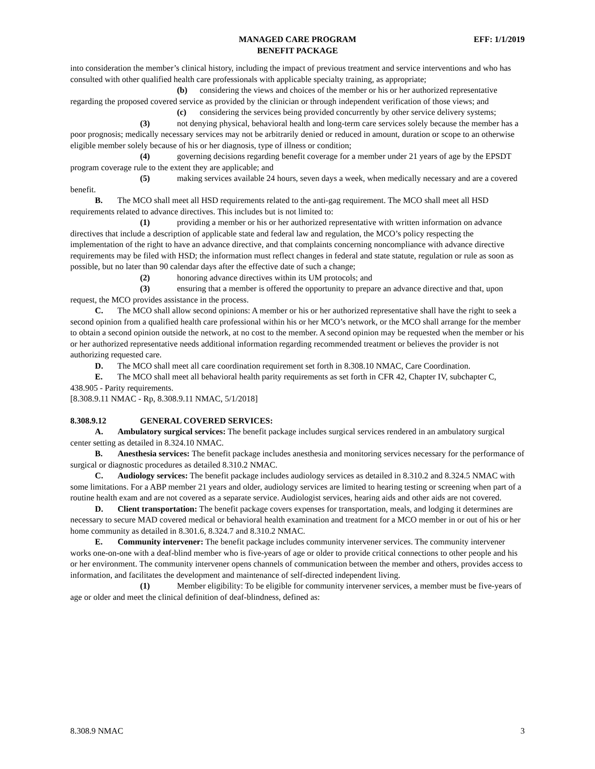MANAGED CARE PROGRAM
BENEFIT PACKAGE
EFF: 1/1/2019
into consideration the member’s clinical history, including the impact of previous treatment and service interventions and who has consulted with other qualified health care professionals with applicable specialty training, as appropriate;
(b) considering the views and choices of the member or his or her authorized representative regarding the proposed covered service as provided by the clinician or through independent verification of those views; and
(c) considering the services being provided concurrently by other service delivery systems;
(3) not denying physical, behavioral health and long-term care services solely because the member has a poor prognosis; medically necessary services may not be arbitrarily denied or reduced in amount, duration or scope to an otherwise eligible member solely because of his or her diagnosis, type of illness or condition;
(4) governing decisions regarding benefit coverage for a member under 21 years of age by the EPSDT program coverage rule to the extent they are applicable; and
(5) making services available 24 hours, seven days a week, when medically necessary and are a covered benefit.
B. The MCO shall meet all HSD requirements related to the anti-gag requirement. The MCO shall meet all HSD requirements related to advance directives. This includes but is not limited to:
(1) providing a member or his or her authorized representative with written information on advance directives that include a description of applicable state and federal law and regulation, the MCO’s policy respecting the implementation of the right to have an advance directive, and that complaints concerning noncompliance with advance directive requirements may be filed with HSD; the information must reflect changes in federal and state statute, regulation or rule as soon as possible, but no later than 90 calendar days after the effective date of such a change;
(2) honoring advance directives within its UM protocols; and
(3) ensuring that a member is offered the opportunity to prepare an advance directive and that, upon request, the MCO provides assistance in the process.
C. The MCO shall allow second opinions: A member or his or her authorized representative shall have the right to seek a second opinion from a qualified health care professional within his or her MCO’s network, or the MCO shall arrange for the member to obtain a second opinion outside the network, at no cost to the member. A second opinion may be requested when the member or his or her authorized representative needs additional information regarding recommended treatment or believes the provider is not authorizing requested care.
D. The MCO shall meet all care coordination requirement set forth in 8.308.10 NMAC, Care Coordination.
E. The MCO shall meet all behavioral health parity requirements as set forth in CFR 42, Chapter IV, subchapter C, 438.905 - Parity requirements.
[8.308.9.11 NMAC - Rp, 8.308.9.11 NMAC, 5/1/2018]
8.308.9.12 GENERAL COVERED SERVICES:
A. Ambulatory surgical services: The benefit package includes surgical services rendered in an ambulatory surgical center setting as detailed in 8.324.10 NMAC.
B. Anesthesia services: The benefit package includes anesthesia and monitoring services necessary for the performance of surgical or diagnostic procedures as detailed 8.310.2 NMAC.
C. Audiology services: The benefit package includes audiology services as detailed in 8.310.2 and 8.324.5 NMAC with some limitations. For a ABP member 21 years and older, audiology services are limited to hearing testing or screening when part of a routine health exam and are not covered as a separate service. Audiologist services, hearing aids and other aids are not covered.
D. Client transportation: The benefit package covers expenses for transportation, meals, and lodging it determines are necessary to secure MAD covered medical or behavioral health examination and treatment for a MCO member in or out of his or her home community as detailed in 8.301.6, 8.324.7 and 8.310.2 NMAC.
E. Community intervener: The benefit package includes community intervener services. The community intervener works one-on-one with a deaf-blind member who is five-years of age or older to provide critical connections to other people and his or her environment. The community intervener opens channels of communication between the member and others, provides access to information, and facilitates the development and maintenance of self-directed independent living.
(1) Member eligibility: To be eligible for community intervener services, a member must be five-years of age or older and meet the clinical definition of deaf-blindness, defined as:
8.308.9 NMAC 3